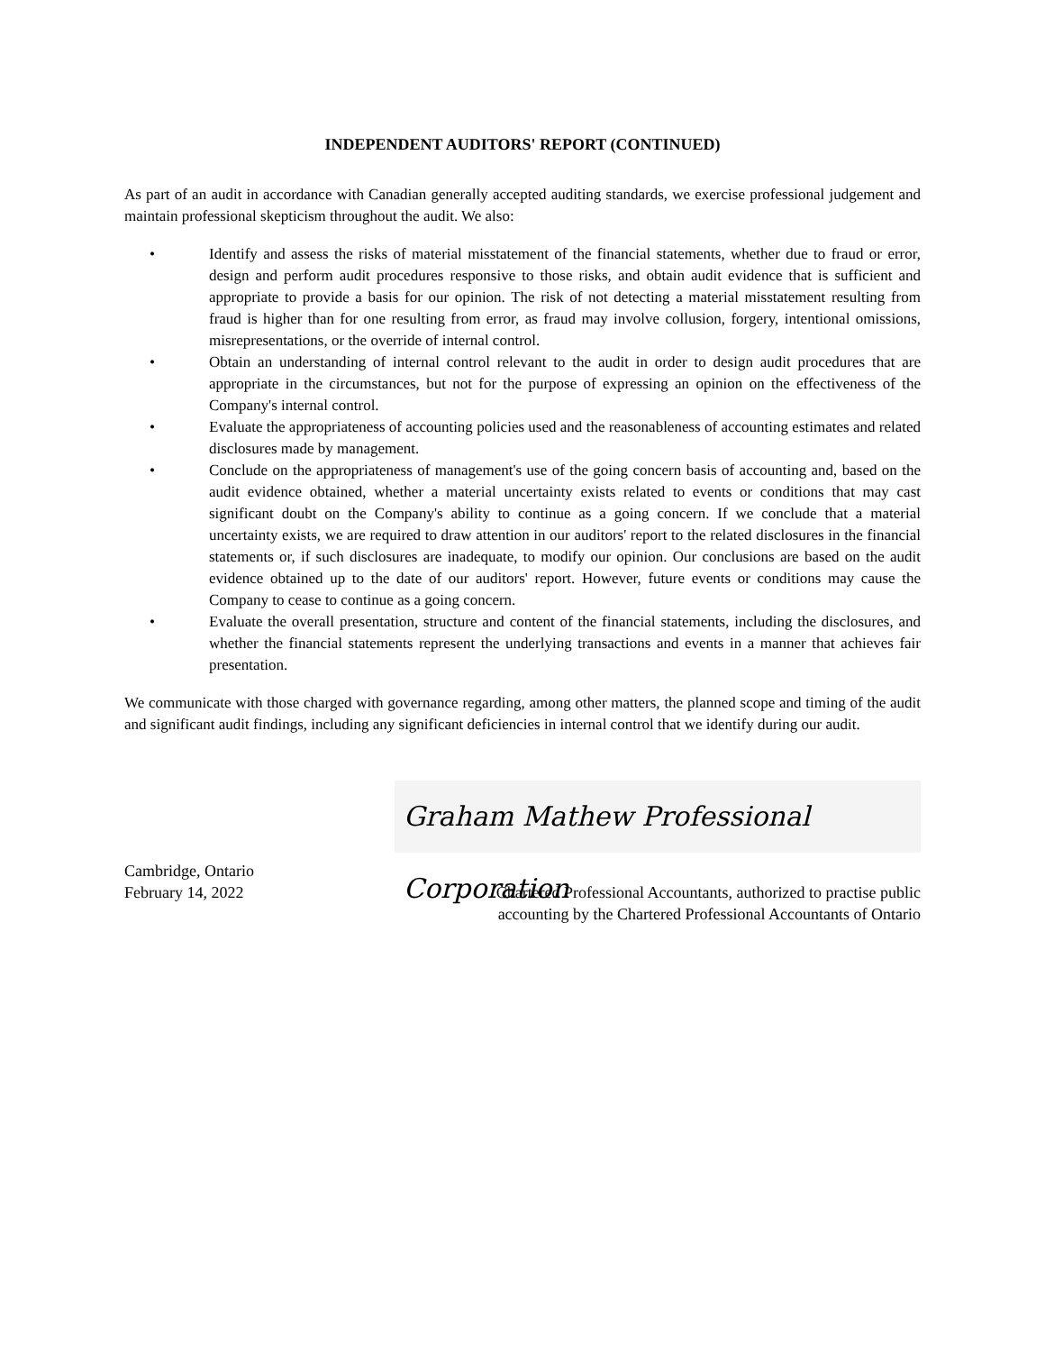INDEPENDENT AUDITORS' REPORT (CONTINUED)
As part of an audit in accordance with Canadian generally accepted auditing standards, we exercise professional judgement and maintain professional skepticism throughout the audit. We also:
• Identify and assess the risks of material misstatement of the financial statements, whether due to fraud or error, design and perform audit procedures responsive to those risks, and obtain audit evidence that is sufficient and appropriate to provide a basis for our opinion. The risk of not detecting a material misstatement resulting from fraud is higher than for one resulting from error, as fraud may involve collusion, forgery, intentional omissions, misrepresentations, or the override of internal control.
• Obtain an understanding of internal control relevant to the audit in order to design audit procedures that are appropriate in the circumstances, but not for the purpose of expressing an opinion on the effectiveness of the Company's internal control.
• Evaluate the appropriateness of accounting policies used and the reasonableness of accounting estimates and related disclosures made by management.
• Conclude on the appropriateness of management's use of the going concern basis of accounting and, based on the audit evidence obtained, whether a material uncertainty exists related to events or conditions that may cast significant doubt on the Company's ability to continue as a going concern. If we conclude that a material uncertainty exists, we are required to draw attention in our auditors' report to the related disclosures in the financial statements or, if such disclosures are inadequate, to modify our opinion. Our conclusions are based on the audit evidence obtained up to the date of our auditors' report. However, future events or conditions may cause the Company to cease to continue as a going concern.
• Evaluate the overall presentation, structure and content of the financial statements, including the disclosures, and whether the financial statements represent the underlying transactions and events in a manner that achieves fair presentation.
We communicate with those charged with governance regarding, among other matters, the planned scope and timing of the audit and significant audit findings, including any significant deficiencies in internal control that we identify during our audit.
Graham Mathew Professional Corporation
Cambridge, Ontario
February 14, 2022
Chartered Professional Accountants, authorized to practise public
accounting by the Chartered Professional Accountants of Ontario